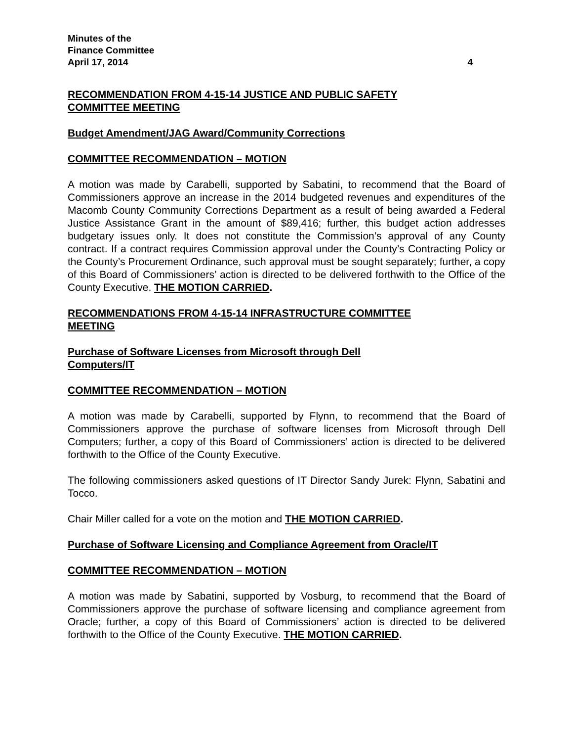Minutes of the
Finance Committee
April 17, 2014 4
RECOMMENDATION FROM 4-15-14 JUSTICE AND PUBLIC SAFETY COMMITTEE MEETING
Budget Amendment/JAG Award/Community Corrections
COMMITTEE RECOMMENDATION – MOTION
A motion was made by Carabelli, supported by Sabatini, to recommend that the Board of Commissioners approve an increase in the 2014 budgeted revenues and expenditures of the Macomb County Community Corrections Department as a result of being awarded a Federal Justice Assistance Grant in the amount of $89,416; further, this budget action addresses budgetary issues only. It does not constitute the Commission’s approval of any County contract. If a contract requires Commission approval under the County’s Contracting Policy or the County’s Procurement Ordinance, such approval must be sought separately; further, a copy of this Board of Commissioners’ action is directed to be delivered forthwith to the Office of the County Executive. THE MOTION CARRIED.
RECOMMENDATIONS FROM 4-15-14 INFRASTRUCTURE COMMITTEE MEETING
Purchase of Software Licenses from Microsoft through Dell Computers/IT
COMMITTEE RECOMMENDATION – MOTION
A motion was made by Carabelli, supported by Flynn, to recommend that the Board of Commissioners approve the purchase of software licenses from Microsoft through Dell Computers; further, a copy of this Board of Commissioners’ action is directed to be delivered forthwith to the Office of the County Executive.
The following commissioners asked questions of IT Director Sandy Jurek: Flynn, Sabatini and Tocco.
Chair Miller called for a vote on the motion and THE MOTION CARRIED.
Purchase of Software Licensing and Compliance Agreement from Oracle/IT
COMMITTEE RECOMMENDATION – MOTION
A motion was made by Sabatini, supported by Vosburg, to recommend that the Board of Commissioners approve the purchase of software licensing and compliance agreement from Oracle; further, a copy of this Board of Commissioners’ action is directed to be delivered forthwith to the Office of the County Executive. THE MOTION CARRIED.